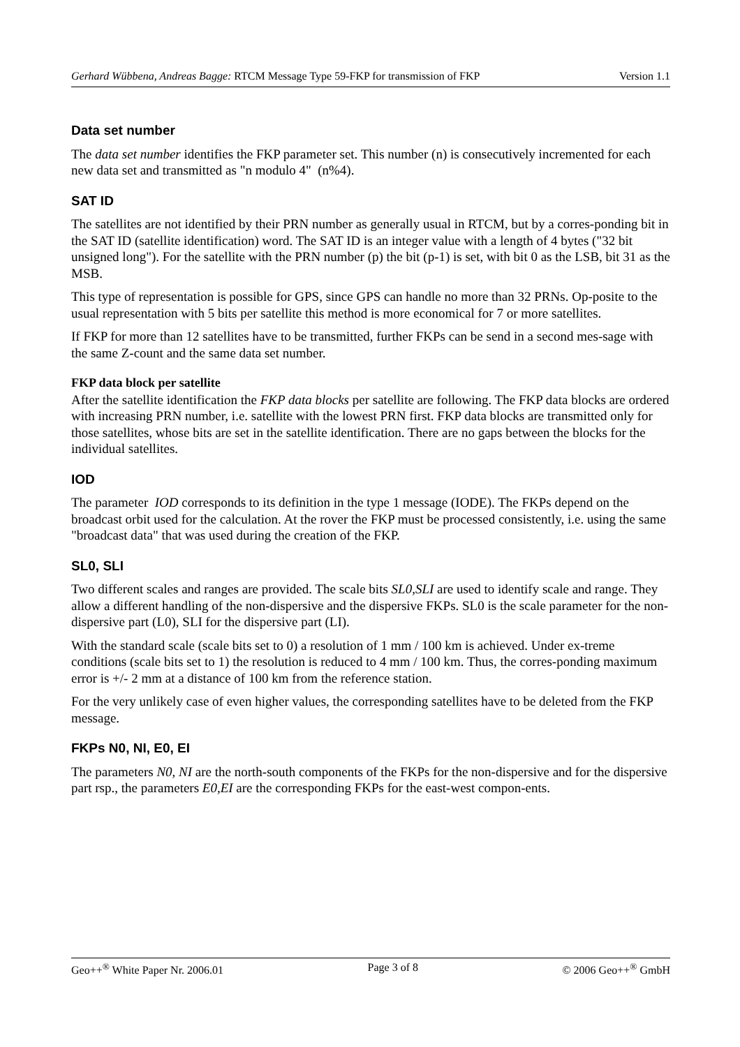Gerhard Wübbena, Andreas Bagge: RTCM Message Type 59-FKP for transmission of FKP Version 1.1
Data set number
The data set number identifies the FKP parameter set. This number (n) is consecutively incremented for each new data set and transmitted as "n modulo 4" (n%4).
SAT ID
The satellites are not identified by their PRN number as generally usual in RTCM, but by a corres-ponding bit in the SAT ID (satellite identification) word. The SAT ID is an integer value with a length of 4 bytes ("32 bit unsigned long"). For the satellite with the PRN number (p) the bit (p-1) is set, with bit 0 as the LSB, bit 31 as the MSB.
This type of representation is possible for GPS, since GPS can handle no more than 32 PRNs. Op-posite to the usual representation with 5 bits per satellite this method is more economical for 7 or more satellites.
If FKP for more than 12 satellites have to be transmitted, further FKPs can be send in a second mes-sage with the same Z-count and the same data set number.
FKP data block per satellite
After the satellite identification the FKP data blocks per satellite are following. The FKP data blocks are ordered with increasing PRN number, i.e. satellite with the lowest PRN first. FKP data blocks are transmitted only for those satellites, whose bits are set in the satellite identification. There are no gaps between the blocks for the individual satellites.
IOD
The parameter IOD corresponds to its definition in the type 1 message (IODE). The FKPs depend on the broadcast orbit used for the calculation. At the rover the FKP must be processed consistently, i.e. using the same "broadcast data" that was used during the creation of the FKP.
SL0, SLI
Two different scales and ranges are provided. The scale bits SL0,SLI are used to identify scale and range. They allow a different handling of the non-dispersive and the dispersive FKPs. SL0 is the scale parameter for the non-dispersive part (L0), SLI for the dispersive part (LI).
With the standard scale (scale bits set to 0) a resolution of 1 mm / 100 km is achieved. Under ex-treme conditions (scale bits set to 1) the resolution is reduced to 4 mm / 100 km. Thus, the corres-ponding maximum error is +/- 2 mm at a distance of 100 km from the reference station.
For the very unlikely case of even higher values, the corresponding satellites have to be deleted from the FKP message.
FKPs N0, NI, E0, EI
The parameters N0, NI are the north-south components of the FKPs for the non-dispersive and for the dispersive part rsp., the parameters E0,EI are the corresponding FKPs for the east-west compon-ents.
Geo++<sup>®</sup> White Paper Nr. 2006.01 Page 3 of 8 © 2006 Geo++<sup>®</sup> GmbH